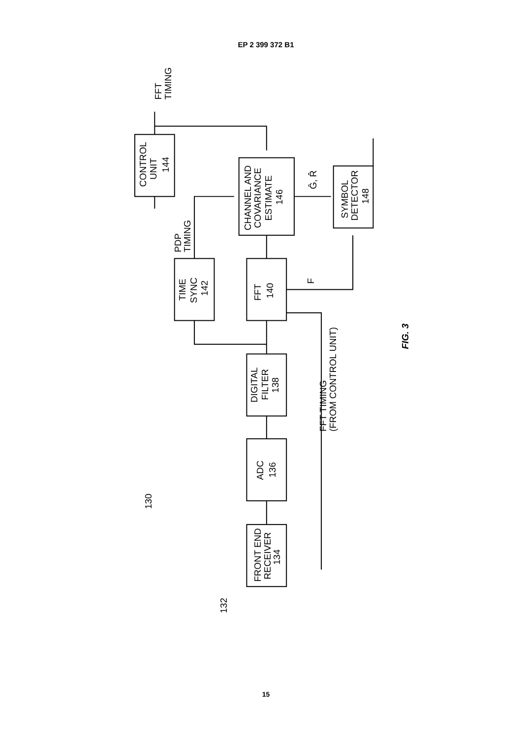EP 2 399 372 B1
FRONT END
RECEIVER
134
ADC
136
DIGITAL
FILTER
138
TIME
SYNC
142
FFT
140
CONTROL
UNIT
144
CHANNEL AND
COVARIANCE
ESTIMATE
146
SYMBOL
DETECTOR
148
FFT
TIMING
PDP
TIMING
FFT TIMING
(FROM CONTROL UNIT)
Ĝ, R̂
130
132
F
FIG. 3
15